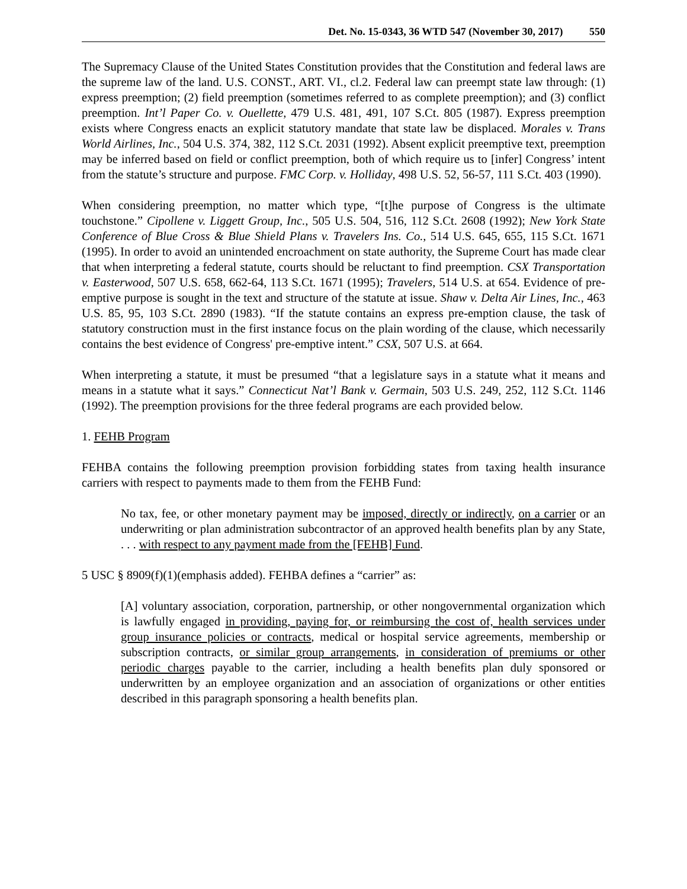Det. No. 15-0343, 36 WTD 547 (November 30, 2017) 550
The Supremacy Clause of the United States Constitution provides that the Constitution and federal laws are the supreme law of the land. U.S. CONST., ART. VI., cl.2. Federal law can preempt state law through: (1) express preemption; (2) field preemption (sometimes referred to as complete preemption); and (3) conflict preemption. Int’l Paper Co. v. Ouellette, 479 U.S. 481, 491, 107 S.Ct. 805 (1987). Express preemption exists where Congress enacts an explicit statutory mandate that state law be displaced. Morales v. Trans World Airlines, Inc., 504 U.S. 374, 382, 112 S.Ct. 2031 (1992). Absent explicit preemptive text, preemption may be inferred based on field or conflict preemption, both of which require us to [infer] Congress’ intent from the statute’s structure and purpose. FMC Corp. v. Holliday, 498 U.S. 52, 56-57, 111 S.Ct. 403 (1990).
When considering preemption, no matter which type, “[t]he purpose of Congress is the ultimate touchstone.” Cipollene v. Liggett Group, Inc., 505 U.S. 504, 516, 112 S.Ct. 2608 (1992); New York State Conference of Blue Cross & Blue Shield Plans v. Travelers Ins. Co., 514 U.S. 645, 655, 115 S.Ct. 1671 (1995). In order to avoid an unintended encroachment on state authority, the Supreme Court has made clear that when interpreting a federal statute, courts should be reluctant to find preemption. CSX Transportation v. Easterwood, 507 U.S. 658, 662-64, 113 S.Ct. 1671 (1995); Travelers, 514 U.S. at 654. Evidence of pre-emptive purpose is sought in the text and structure of the statute at issue. Shaw v. Delta Air Lines, Inc., 463 U.S. 85, 95, 103 S.Ct. 2890 (1983). “If the statute contains an express pre-emption clause, the task of statutory construction must in the first instance focus on the plain wording of the clause, which necessarily contains the best evidence of Congress' pre-emptive intent.” CSX, 507 U.S. at 664.
When interpreting a statute, it must be presumed “that a legislature says in a statute what it means and means in a statute what it says.” Connecticut Nat’l Bank v. Germain, 503 U.S. 249, 252, 112 S.Ct. 1146 (1992). The preemption provisions for the three federal programs are each provided below.
1. FEHB Program
FEHBA contains the following preemption provision forbidding states from taxing health insurance carriers with respect to payments made to them from the FEHB Fund:
No tax, fee, or other monetary payment may be imposed, directly or indirectly, on a carrier or an underwriting or plan administration subcontractor of an approved health benefits plan by any State, . . . with respect to any payment made from the [FEHB] Fund.
5 USC § 8909(f)(1)(emphasis added). FEHBA defines a “carrier” as:
[A] voluntary association, corporation, partnership, or other nongovernmental organization which is lawfully engaged in providing, paying for, or reimbursing the cost of, health services under group insurance policies or contracts, medical or hospital service agreements, membership or subscription contracts, or similar group arrangements, in consideration of premiums or other periodic charges payable to the carrier, including a health benefits plan duly sponsored or underwritten by an employee organization and an association of organizations or other entities described in this paragraph sponsoring a health benefits plan.